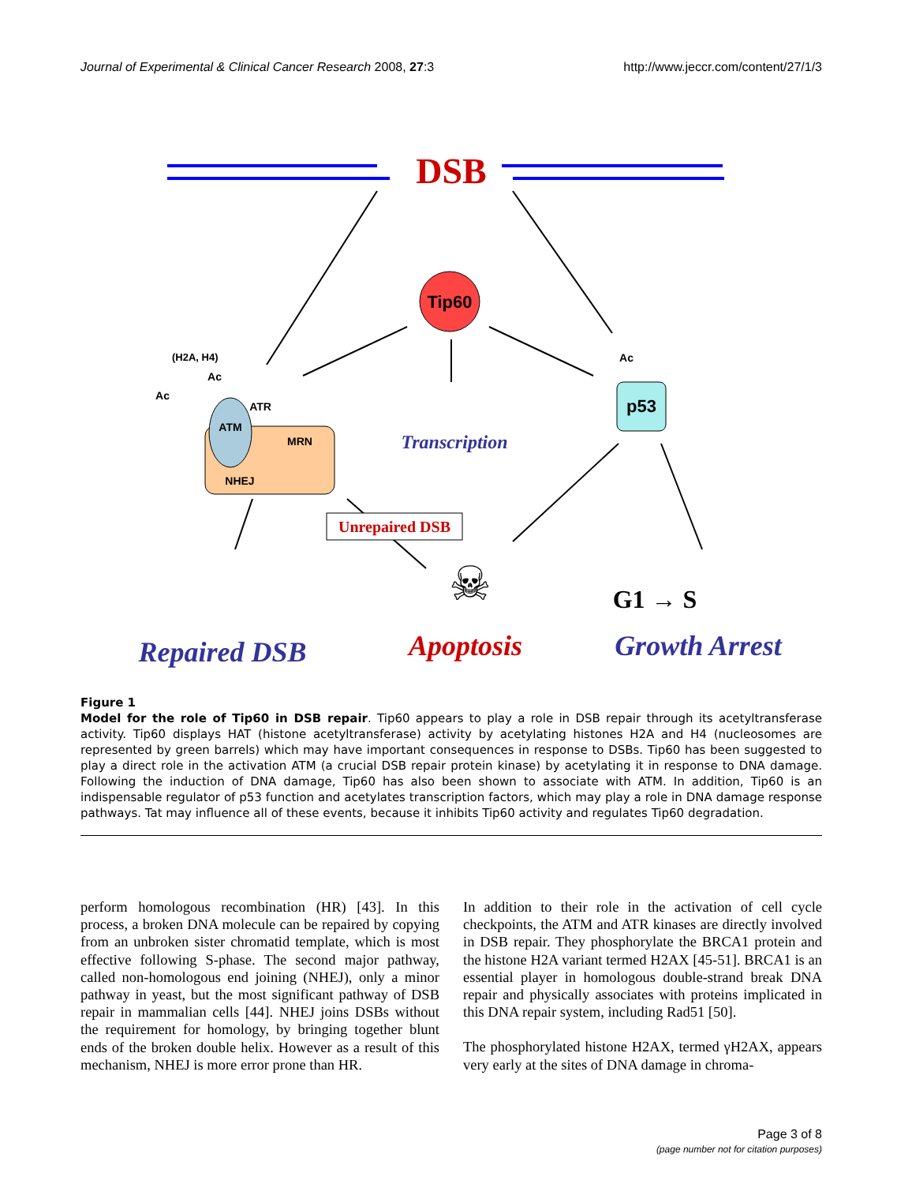Journal of Experimental & Clinical Cancer Research 2008, 27:3 http://www.jeccr.com/content/27/1/3
DSB
Tip60
(H2A, H4)
ATM
ATR
MRN
NHEJ
Ac
Ac
Ac
p53
Transcription
Unrepaired DSB
☠
G1 → S
Repaired DSB
Apoptosis
Growth Arrest
Figure 1
Model for the role of Tip60 in DSB repair. Tip60 appears to play a role in DSB repair through its acetyltransferase activity. Tip60 displays HAT (histone acetyltransferase) activity by acetylating histones H2A and H4 (nucleosomes are represented by green barrels) which may have important consequences in response to DSBs. Tip60 has been suggested to play a direct role in the activation ATM (a crucial DSB repair protein kinase) by acetylating it in response to DNA damage. Following the induction of DNA damage, Tip60 has also been shown to associate with ATM. In addition, Tip60 is an indispensable regulator of p53 function and acetylates transcription factors, which may play a role in DNA damage response pathways. Tat may influence all of these events, because it inhibits Tip60 activity and regulates Tip60 degradation.
perform homologous recombination (HR) [43]. In this process, a broken DNA molecule can be repaired by copying from an unbroken sister chromatid template, which is most effective following S-phase. The second major pathway, called non-homologous end joining (NHEJ), only a minor pathway in yeast, but the most significant pathway of DSB repair in mammalian cells [44]. NHEJ joins DSBs without the requirement for homology, by bringing together blunt ends of the broken double helix. However as a result of this mechanism, NHEJ is more error prone than HR.
In addition to their role in the activation of cell cycle checkpoints, the ATM and ATR kinases are directly involved in DSB repair. They phosphorylate the BRCA1 protein and the histone H2A variant termed H2AX [45-51]. BRCA1 is an essential player in homologous double-strand break DNA repair and physically associates with proteins implicated in this DNA repair system, including Rad51 [50].
The phosphorylated histone H2AX, termed γH2AX, appears very early at the sites of DNA damage in chroma-
Page 3 of 8
(page number not for citation purposes)